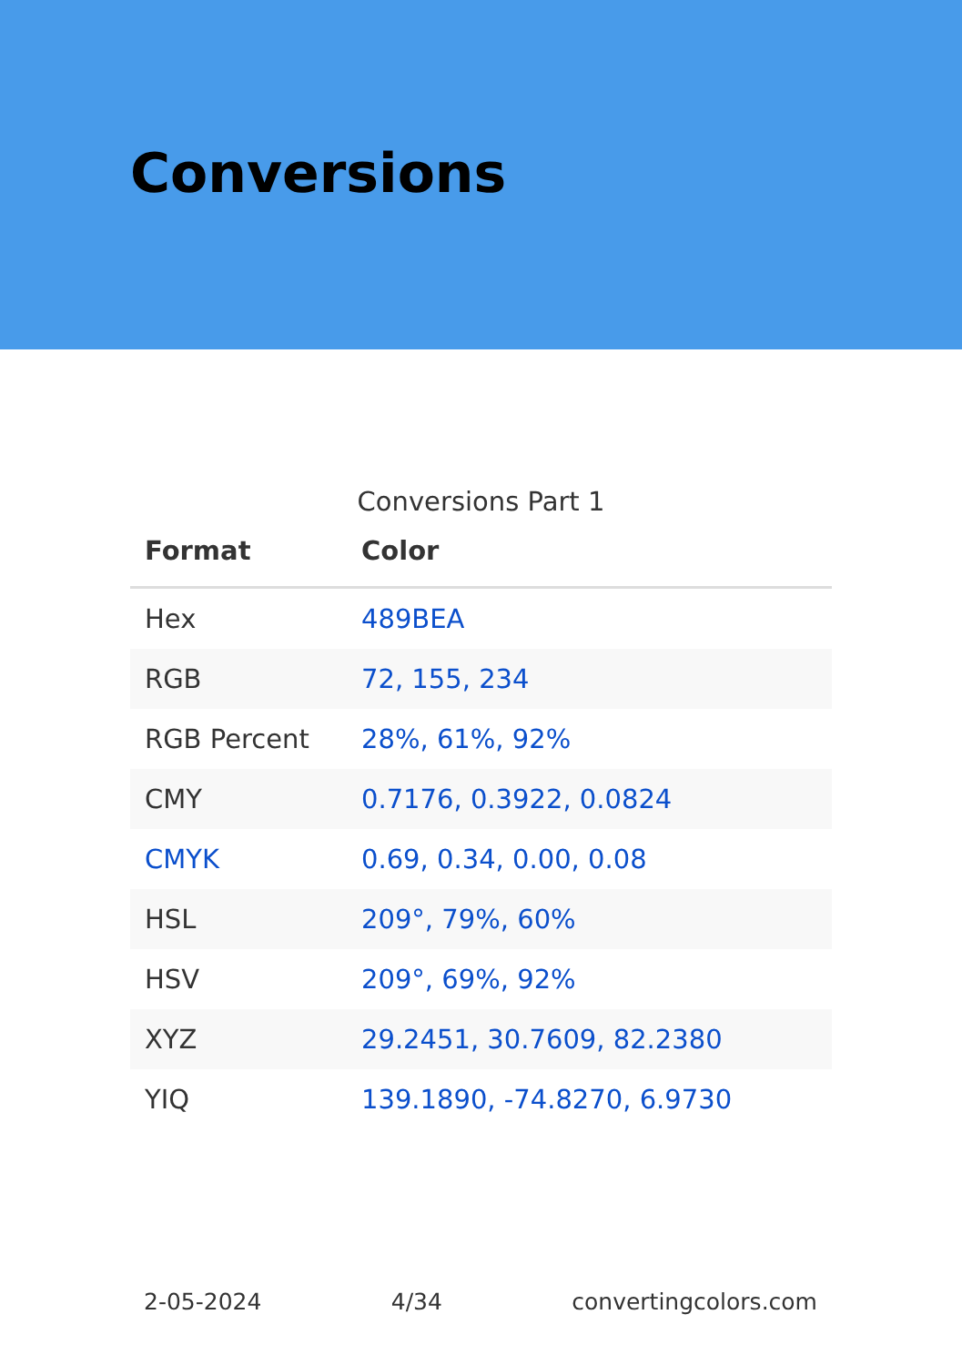Conversions
Conversions Part 1
| Format | Color |
| --- | --- |
| Hex | 489BEA |
| RGB | 72, 155, 234 |
| RGB Percent | 28%, 61%, 92% |
| CMY | 0.7176, 0.3922, 0.0824 |
| CMYK | 0.69, 0.34, 0.00, 0.08 |
| HSL | 209°, 79%, 60% |
| HSV | 209°, 69%, 92% |
| XYZ | 29.2451, 30.7609, 82.2380 |
| YIQ | 139.1890, -74.8270, 6.9730 |
2-05-2024 4/34 convertingcolors.com